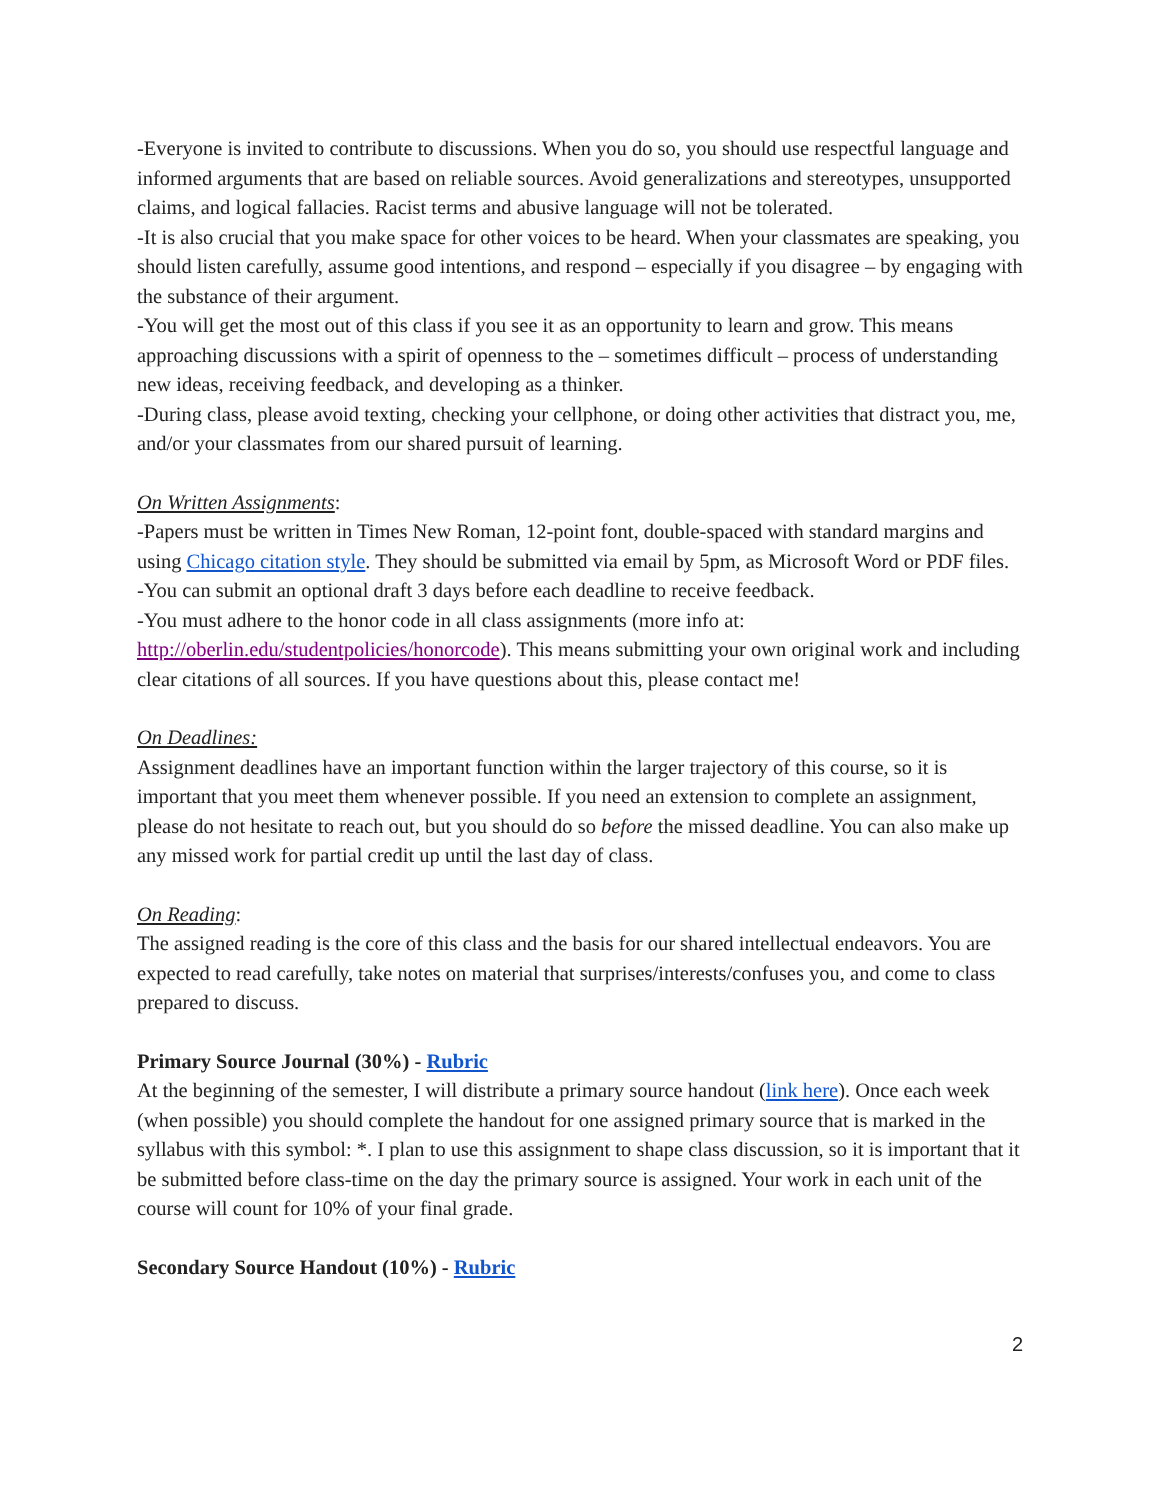-Everyone is invited to contribute to discussions. When you do so, you should use respectful language and informed arguments that are based on reliable sources. Avoid generalizations and stereotypes, unsupported claims, and logical fallacies. Racist terms and abusive language will not be tolerated.
-It is also crucial that you make space for other voices to be heard. When your classmates are speaking, you should listen carefully, assume good intentions, and respond – especially if you disagree – by engaging with the substance of their argument.
-You will get the most out of this class if you see it as an opportunity to learn and grow. This means approaching discussions with a spirit of openness to the – sometimes difficult – process of understanding new ideas, receiving feedback, and developing as a thinker.
-During class, please avoid texting, checking your cellphone, or doing other activities that distract you, me, and/or your classmates from our shared pursuit of learning.
On Written Assignments:
-Papers must be written in Times New Roman, 12-point font, double-spaced with standard margins and using Chicago citation style. They should be submitted via email by 5pm, as Microsoft Word or PDF files.
-You can submit an optional draft 3 days before each deadline to receive feedback.
-You must adhere to the honor code in all class assignments (more info at: http://oberlin.edu/studentpolicies/honorcode). This means submitting your own original work and including clear citations of all sources. If you have questions about this, please contact me!
On Deadlines:
Assignment deadlines have an important function within the larger trajectory of this course, so it is important that you meet them whenever possible. If you need an extension to complete an assignment, please do not hesitate to reach out, but you should do so before the missed deadline. You can also make up any missed work for partial credit up until the last day of class.
On Reading:
The assigned reading is the core of this class and the basis for our shared intellectual endeavors. You are expected to read carefully, take notes on material that surprises/interests/confuses you, and come to class prepared to discuss.
Primary Source Journal (30%) - Rubric
At the beginning of the semester, I will distribute a primary source handout (link here). Once each week (when possible) you should complete the handout for one assigned primary source that is marked in the syllabus with this symbol: *. I plan to use this assignment to shape class discussion, so it is important that it be submitted before class-time on the day the primary source is assigned. Your work in each unit of the course will count for 10% of your final grade.
Secondary Source Handout (10%) - Rubric
2